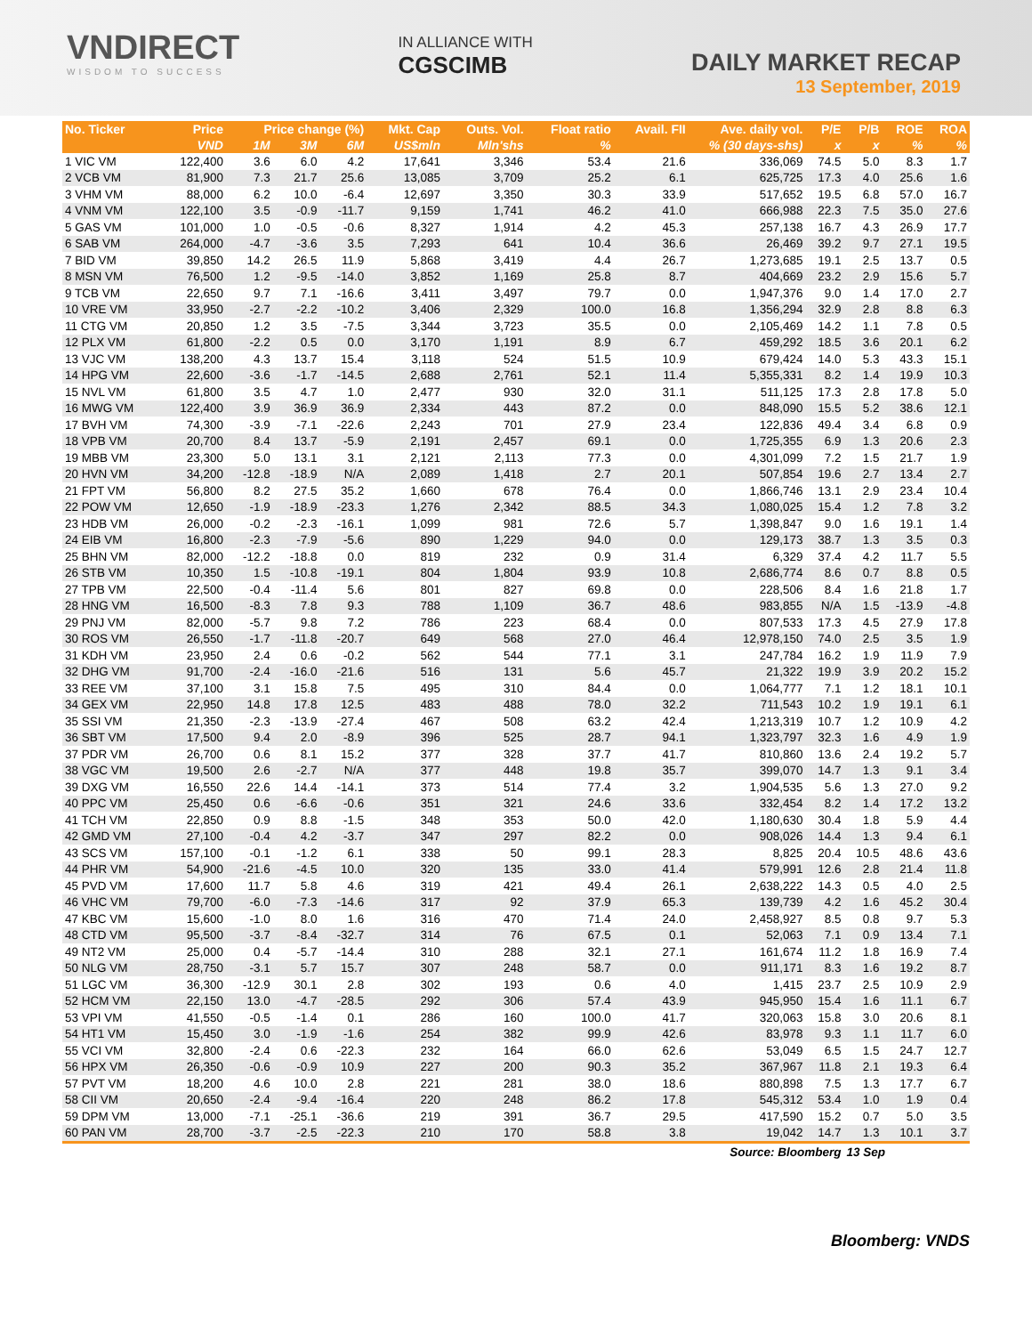VNDIRECT
WISDOM TO SUCCESS
IN ALLIANCE WITH
CGSCIMB
DAILY MARKET RECAP
13 September, 2019
| No. Ticker | Price | Price change (%) | | | Mkt. Cap | Outs. Vol. | Float ratio | Avail. FII | Ave. daily vol. | P/E | P/B | ROE | ROA |
| --- | --- | --- | --- | --- | --- | --- | --- | --- | --- | --- | --- | --- | --- |
| | VND | 1M | 3M | 6M | US$mln | Mln'shs | % | % (30 days-shs) | | x | x | % | % |
| 1 VIC VM | 122,400 | 3.6 | 6.0 | 4.2 | 17,641 | 3,346 | 53.4 | 21.6 | 336,069 | 74.5 | 5.0 | 8.3 | 1.7 |
| 2 VCB VM | 81,900 | 7.3 | 21.7 | 25.6 | 13,085 | 3,709 | 25.2 | 6.1 | 625,725 | 17.3 | 4.0 | 25.6 | 1.6 |
| 3 VHM VM | 88,000 | 6.2 | 10.0 | -6.4 | 12,697 | 3,350 | 30.3 | 33.9 | 517,652 | 19.5 | 6.8 | 57.0 | 16.7 |
| 4 VNM VM | 122,100 | 3.5 | -0.9 | -11.7 | 9,159 | 1,741 | 46.2 | 41.0 | 666,988 | 22.3 | 7.5 | 35.0 | 27.6 |
| 5 GAS VM | 101,000 | 1.0 | -0.5 | -0.6 | 8,327 | 1,914 | 4.2 | 45.3 | 257,138 | 16.7 | 4.3 | 26.9 | 17.7 |
| 6 SAB VM | 264,000 | -4.7 | -3.6 | 3.5 | 7,293 | 641 | 10.4 | 36.6 | 26,469 | 39.2 | 9.7 | 27.1 | 19.5 |
| 7 BID VM | 39,850 | 14.2 | 26.5 | 11.9 | 5,868 | 3,419 | 4.4 | 26.7 | 1,273,685 | 19.1 | 2.5 | 13.7 | 0.5 |
| 8 MSN VM | 76,500 | 1.2 | -9.5 | -14.0 | 3,852 | 1,169 | 25.8 | 8.7 | 404,669 | 23.2 | 2.9 | 15.6 | 5.7 |
| 9 TCB VM | 22,650 | 9.7 | 7.1 | -16.6 | 3,411 | 3,497 | 79.7 | 0.0 | 1,947,376 | 9.0 | 1.4 | 17.0 | 2.7 |
| 10 VRE VM | 33,950 | -2.7 | -2.2 | -10.2 | 3,406 | 2,329 | 100.0 | 16.8 | 1,356,294 | 32.9 | 2.8 | 8.8 | 6.3 |
| 11 CTG VM | 20,850 | 1.2 | 3.5 | -7.5 | 3,344 | 3,723 | 35.5 | 0.0 | 2,105,469 | 14.2 | 1.1 | 7.8 | 0.5 |
| 12 PLX VM | 61,800 | -2.2 | 0.5 | 0.0 | 3,170 | 1,191 | 8.9 | 6.7 | 459,292 | 18.5 | 3.6 | 20.1 | 6.2 |
| 13 VJC VM | 138,200 | 4.3 | 13.7 | 15.4 | 3,118 | 524 | 51.5 | 10.9 | 679,424 | 14.0 | 5.3 | 43.3 | 15.1 |
| 14 HPG VM | 22,600 | -3.6 | -1.7 | -14.5 | 2,688 | 2,761 | 52.1 | 11.4 | 5,355,331 | 8.2 | 1.4 | 19.9 | 10.3 |
| 15 NVL VM | 61,800 | 3.5 | 4.7 | 1.0 | 2,477 | 930 | 32.0 | 31.1 | 511,125 | 17.3 | 2.8 | 17.8 | 5.0 |
| 16 MWG VM | 122,400 | 3.9 | 36.9 | 36.9 | 2,334 | 443 | 87.2 | 0.0 | 848,090 | 15.5 | 5.2 | 38.6 | 12.1 |
| 17 BVH VM | 74,300 | -3.9 | -7.1 | -22.6 | 2,243 | 701 | 27.9 | 23.4 | 122,836 | 49.4 | 3.4 | 6.8 | 0.9 |
| 18 VPB VM | 20,700 | 8.4 | 13.7 | -5.9 | 2,191 | 2,457 | 69.1 | 0.0 | 1,725,355 | 6.9 | 1.3 | 20.6 | 2.3 |
| 19 MBB VM | 23,300 | 5.0 | 13.1 | 3.1 | 2,121 | 2,113 | 77.3 | 0.0 | 4,301,099 | 7.2 | 1.5 | 21.7 | 1.9 |
| 20 HVN VM | 34,200 | -12.8 | -18.9 | N/A | 2,089 | 1,418 | 2.7 | 20.1 | 507,854 | 19.6 | 2.7 | 13.4 | 2.7 |
| 21 FPT VM | 56,800 | 8.2 | 27.5 | 35.2 | 1,660 | 678 | 76.4 | 0.0 | 1,866,746 | 13.1 | 2.9 | 23.4 | 10.4 |
| 22 POW VM | 12,650 | -1.9 | -18.9 | -23.3 | 1,276 | 2,342 | 88.5 | 34.3 | 1,080,025 | 15.4 | 1.2 | 7.8 | 3.2 |
| 23 HDB VM | 26,000 | -0.2 | -2.3 | -16.1 | 1,099 | 981 | 72.6 | 5.7 | 1,398,847 | 9.0 | 1.6 | 19.1 | 1.4 |
| 24 EIB VM | 16,800 | -2.3 | -7.9 | -5.6 | 890 | 1,229 | 94.0 | 0.0 | 129,173 | 38.7 | 1.3 | 3.5 | 0.3 |
| 25 BHN VM | 82,000 | -12.2 | -18.8 | 0.0 | 819 | 232 | 0.9 | 31.4 | 6,329 | 37.4 | 4.2 | 11.7 | 5.5 |
| 26 STB VM | 10,350 | 1.5 | -10.8 | -19.1 | 804 | 1,804 | 93.9 | 10.8 | 2,686,774 | 8.6 | 0.7 | 8.8 | 0.5 |
| 27 TPB VM | 22,500 | -0.4 | -11.4 | 5.6 | 801 | 827 | 69.8 | 0.0 | 228,506 | 8.4 | 1.6 | 21.8 | 1.7 |
| 28 HNG VM | 16,500 | -8.3 | 7.8 | 9.3 | 788 | 1,109 | 36.7 | 48.6 | 983,855 | N/A | 1.5 | -13.9 | -4.8 |
| 29 PNJ VM | 82,000 | -5.7 | 9.8 | 7.2 | 786 | 223 | 68.4 | 0.0 | 807,533 | 17.3 | 4.5 | 27.9 | 17.8 |
| 30 ROS VM | 26,550 | -1.7 | -11.8 | -20.7 | 649 | 568 | 27.0 | 46.4 | 12,978,150 | 74.0 | 2.5 | 3.5 | 1.9 |
| 31 KDH VM | 23,950 | 2.4 | 0.6 | -0.2 | 562 | 544 | 77.1 | 3.1 | 247,784 | 16.2 | 1.9 | 11.9 | 7.9 |
| 32 DHG VM | 91,700 | -2.4 | -16.0 | -21.6 | 516 | 131 | 5.6 | 45.7 | 21,322 | 19.9 | 3.9 | 20.2 | 15.2 |
| 33 REE VM | 37,100 | 3.1 | 15.8 | 7.5 | 495 | 310 | 84.4 | 0.0 | 1,064,777 | 7.1 | 1.2 | 18.1 | 10.1 |
| 34 GEX VM | 22,950 | 14.8 | 17.8 | 12.5 | 483 | 488 | 78.0 | 32.2 | 711,543 | 10.2 | 1.9 | 19.1 | 6.1 |
| 35 SSI VM | 21,350 | -2.3 | -13.9 | -27.4 | 467 | 508 | 63.2 | 42.4 | 1,213,319 | 10.7 | 1.2 | 10.9 | 4.2 |
| 36 SBT VM | 17,500 | 9.4 | 2.0 | -8.9 | 396 | 525 | 28.7 | 94.1 | 1,323,797 | 32.3 | 1.6 | 4.9 | 1.9 |
| 37 PDR VM | 26,700 | 0.6 | 8.1 | 15.2 | 377 | 328 | 37.7 | 41.7 | 810,860 | 13.6 | 2.4 | 19.2 | 5.7 |
| 38 VGC VM | 19,500 | 2.6 | -2.7 | N/A | 377 | 448 | 19.8 | 35.7 | 399,070 | 14.7 | 1.3 | 9.1 | 3.4 |
| 39 DXG VM | 16,550 | 22.6 | 14.4 | -14.1 | 373 | 514 | 77.4 | 3.2 | 1,904,535 | 5.6 | 1.3 | 27.0 | 9.2 |
| 40 PPC VM | 25,450 | 0.6 | -6.6 | -0.6 | 351 | 321 | 24.6 | 33.6 | 332,454 | 8.2 | 1.4 | 17.2 | 13.2 |
| 41 TCH VM | 22,850 | 0.9 | 8.8 | -1.5 | 348 | 353 | 50.0 | 42.0 | 1,180,630 | 30.4 | 1.8 | 5.9 | 4.4 |
| 42 GMD VM | 27,100 | -0.4 | 4.2 | -3.7 | 347 | 297 | 82.2 | 0.0 | 908,026 | 14.4 | 1.3 | 9.4 | 6.1 |
| 43 SCS VM | 157,100 | -0.1 | -1.2 | 6.1 | 338 | 50 | 99.1 | 28.3 | 8,825 | 20.4 | 10.5 | 48.6 | 43.6 |
| 44 PHR VM | 54,900 | -21.6 | -4.5 | 10.0 | 320 | 135 | 33.0 | 41.4 | 579,991 | 12.6 | 2.8 | 21.4 | 11.8 |
| 45 PVD VM | 17,600 | 11.7 | 5.8 | 4.6 | 319 | 421 | 49.4 | 26.1 | 2,638,222 | 14.3 | 0.5 | 4.0 | 2.5 |
| 46 VHC VM | 79,700 | -6.0 | -7.3 | -14.6 | 317 | 92 | 37.9 | 65.3 | 139,739 | 4.2 | 1.6 | 45.2 | 30.4 |
| 47 KBC VM | 15,600 | -1.0 | 8.0 | 1.6 | 316 | 470 | 71.4 | 24.0 | 2,458,927 | 8.5 | 0.8 | 9.7 | 5.3 |
| 48 CTD VM | 95,500 | -3.7 | -8.4 | -32.7 | 314 | 76 | 67.5 | 0.1 | 52,063 | 7.1 | 0.9 | 13.4 | 7.1 |
| 49 NT2 VM | 25,000 | 0.4 | -5.7 | -14.4 | 310 | 288 | 32.1 | 27.1 | 161,674 | 11.2 | 1.8 | 16.9 | 7.4 |
| 50 NLG VM | 28,750 | -3.1 | 5.7 | 15.7 | 307 | 248 | 58.7 | 0.0 | 911,171 | 8.3 | 1.6 | 19.2 | 8.7 |
| 51 LGC VM | 36,300 | -12.9 | 30.1 | 2.8 | 302 | 193 | 0.6 | 4.0 | 1,415 | 23.7 | 2.5 | 10.9 | 2.9 |
| 52 HCM VM | 22,150 | 13.0 | -4.7 | -28.5 | 292 | 306 | 57.4 | 43.9 | 945,950 | 15.4 | 1.6 | 11.1 | 6.7 |
| 53 VPI VM | 41,550 | -0.5 | -1.4 | 0.1 | 286 | 160 | 100.0 | 41.7 | 320,063 | 15.8 | 3.0 | 20.6 | 8.1 |
| 54 HT1 VM | 15,450 | 3.0 | -1.9 | -1.6 | 254 | 382 | 99.9 | 42.6 | 83,978 | 9.3 | 1.1 | 11.7 | 6.0 |
| 55 VCI VM | 32,800 | -2.4 | 0.6 | -22.3 | 232 | 164 | 66.0 | 62.6 | 53,049 | 6.5 | 1.5 | 24.7 | 12.7 |
| 56 HPX VM | 26,350 | -0.6 | -0.9 | 10.9 | 227 | 200 | 90.3 | 35.2 | 367,967 | 11.8 | 2.1 | 19.3 | 6.4 |
| 57 PVT VM | 18,200 | 4.6 | 10.0 | 2.8 | 221 | 281 | 38.0 | 18.6 | 880,898 | 7.5 | 1.3 | 17.7 | 6.7 |
| 58 CII VM | 20,650 | -2.4 | -9.4 | -16.4 | 220 | 248 | 86.2 | 17.8 | 545,312 | 53.4 | 1.0 | 1.9 | 0.4 |
| 59 DPM VM | 13,000 | -7.1 | -25.1 | -36.6 | 219 | 391 | 36.7 | 29.5 | 417,590 | 15.2 | 0.7 | 5.0 | 3.5 |
| 60 PAN VM | 28,700 | -3.7 | -2.5 | -22.3 | 210 | 170 | 58.8 | 3.8 | 19,042 | 14.7 | 1.3 | 10.1 | 3.7 |
| Source: Bloomberg | | | | | | | | | | | 13 Sep | | |
Bloomberg: VNDS